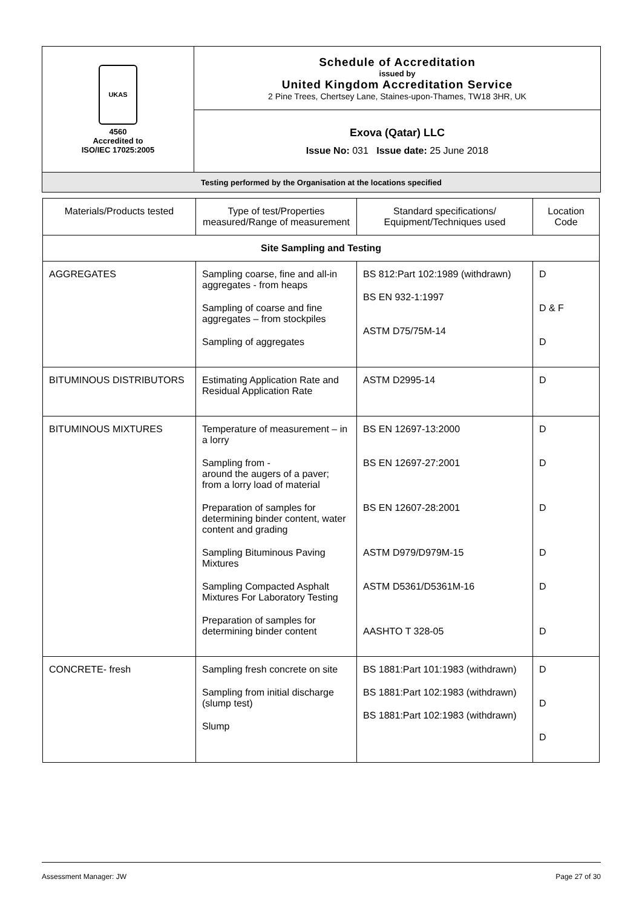| UKAS 4560 Accredited to ISO/IEC 17025:2005 | Schedule of Accreditation issued by United Kingdom Accreditation Service 2 Pine Trees, Chertsey Lane, Staines-upon-Thames, TW18 3HR, UK |
| | Exova (Qatar) LLC Issue No: 031 Issue date: 25 June 2018 |
| Testing performed by the Organisation at the locations specified | |
| Materials/Products tested | Type of test/Properties measured/Range of measurement | Standard specifications/ Equipment/Techniques used | Location Code |
| --- | --- | --- | --- |
| Site Sampling and Testing | | | |
| AGGREGATES | Sampling coarse, fine and all-in aggregates - from heaps Sampling of coarse and fine aggregates – from stockpiles Sampling of aggregates | BS 812:Part 102:1989 (withdrawn) BS EN 932-1:1997 ASTM D75/75M-14 | D D & F D |
| BITUMINOUS DISTRIBUTORS | Estimating Application Rate and Residual Application Rate | ASTM D2995-14 | D |
| BITUMINOUS MIXTURES | Temperature of measurement – in a lorry Sampling from - around the augers of a paver; from a lorry load of material Preparation of samples for determining binder content, water content and grading Sampling Bituminous Paving Mixtures Sampling Compacted Asphalt Mixtures For Laboratory Testing Preparation of samples for determining binder content | BS EN 12697-13:2000 BS EN 12697-27:2001 BS EN 12607-28:2001 ASTM D979/D979M-15 ASTM D5361/D5361M-16 AASHTO T 328-05 | D D D D D D |
| CONCRETE- fresh | Sampling fresh concrete on site Sampling from initial discharge (slump test) Slump | BS 1881:Part 101:1983 (withdrawn) BS 1881:Part 102:1983 (withdrawn) BS 1881:Part 102:1983 (withdrawn) | D D D |
Assessment Manager: JW Page 27 of 30